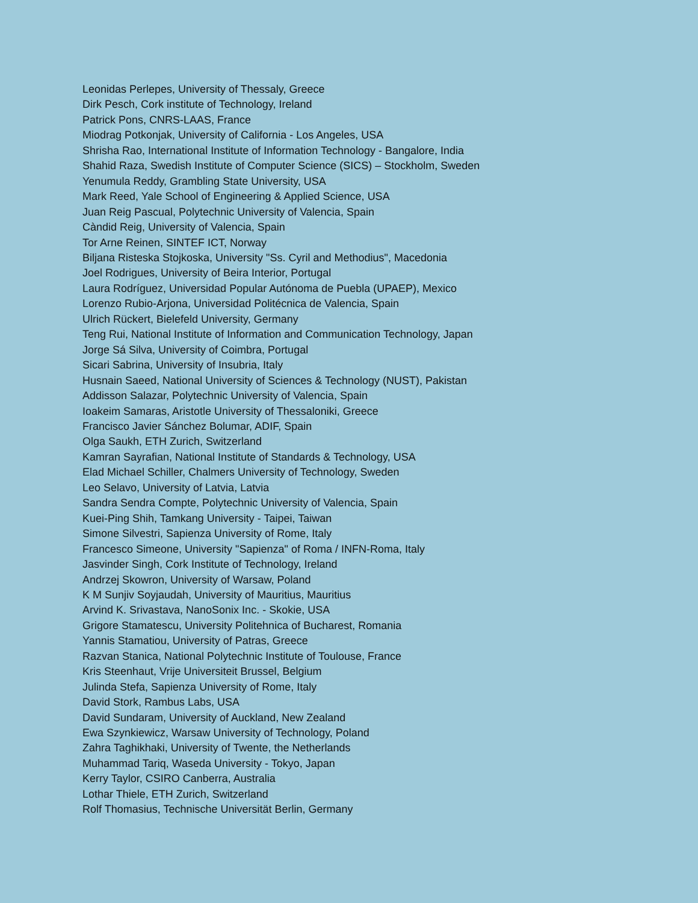Leonidas Perlepes, University of Thessaly, Greece
Dirk Pesch, Cork institute of Technology, Ireland
Patrick Pons, CNRS-LAAS, France
Miodrag Potkonjak, University of California - Los Angeles, USA
Shrisha Rao, International Institute of Information Technology - Bangalore, India
Shahid Raza, Swedish Institute of Computer Science (SICS) – Stockholm, Sweden
Yenumula Reddy, Grambling State University, USA
Mark Reed, Yale School of Engineering & Applied Science, USA
Juan Reig Pascual, Polytechnic University of Valencia, Spain
Càndid Reig, University of Valencia, Spain
Tor Arne Reinen, SINTEF ICT, Norway
Biljana Risteska Stojkoska, University "Ss. Cyril and Methodius", Macedonia
Joel Rodrigues, University of Beira Interior, Portugal
Laura Rodríguez, Universidad Popular Autónoma de Puebla (UPAEP), Mexico
Lorenzo Rubio-Arjona, Universidad Politécnica de Valencia, Spain
Ulrich Rückert, Bielefeld University, Germany
Teng Rui, National Institute of Information and Communication Technology, Japan
Jorge Sá Silva, University of Coimbra, Portugal
Sicari Sabrina, University of Insubria, Italy
Husnain Saeed, National University of Sciences & Technology (NUST), Pakistan
Addisson Salazar, Polytechnic University of Valencia, Spain
Ioakeim Samaras, Aristotle University of Thessaloniki, Greece
Francisco Javier Sánchez Bolumar, ADIF, Spain
Olga Saukh, ETH Zurich, Switzerland
Kamran Sayrafian, National Institute of Standards & Technology, USA
Elad Michael Schiller, Chalmers University of Technology, Sweden
Leo Selavo, University of Latvia, Latvia
Sandra Sendra Compte, Polytechnic University of Valencia, Spain
Kuei-Ping Shih, Tamkang University - Taipei, Taiwan
Simone Silvestri, Sapienza University of Rome, Italy
Francesco Simeone, University "Sapienza" of Roma / INFN-Roma, Italy
Jasvinder Singh, Cork Institute of Technology, Ireland
Andrzej Skowron, University of Warsaw, Poland
K M Sunjiv Soyjaudah, University of Mauritius, Mauritius
Arvind K. Srivastava, NanoSonix Inc. - Skokie, USA
Grigore Stamatescu, University Politehnica of Bucharest, Romania
Yannis Stamatiou, University of Patras, Greece
Razvan Stanica, National Polytechnic Institute of Toulouse, France
Kris Steenhaut, Vrije Universiteit Brussel, Belgium
Julinda Stefa, Sapienza University of Rome, Italy
David Stork, Rambus Labs, USA
David Sundaram, University of Auckland, New Zealand
Ewa Szynkiewicz, Warsaw University of Technology, Poland
Zahra Taghikhaki, University of Twente, the Netherlands
Muhammad Tariq, Waseda University - Tokyo, Japan
Kerry Taylor, CSIRO Canberra, Australia
Lothar Thiele, ETH Zurich, Switzerland
Rolf Thomasius, Technische Universität Berlin, Germany